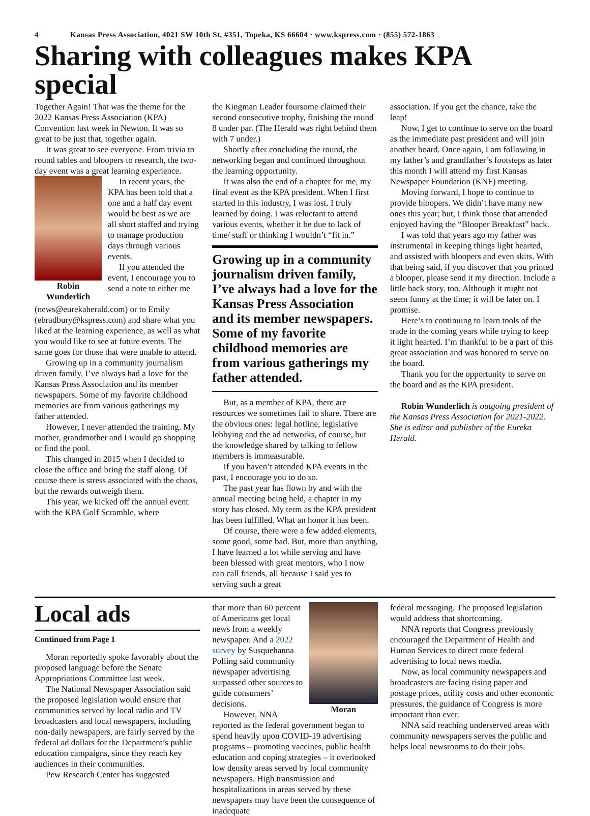4 Kansas Press Association, 4021 SW 10th St, #351, Topeka, KS 66604 · www.kspress.com · (855) 572-1863
Sharing with colleagues makes KPA special
Together Again! That was the theme for the 2022 Kansas Press Association (KPA) Convention last week in Newton. It was so great to be just that, together again.
It was great to see everyone. From trivia to round tables and bloopers to research, the two-day event was a great learning experience.
Robin Wunderlich
In recent years, the KPA has been told that a one and a half day event would be best as we are all short staffed and trying to manage production days through various events.
If you attended the event, I encourage you to send a note to either me (news@eurekaherald.com) or to Emily (ebradbury@kspress.com) and share what you liked at the learning experience, as well as what you would like to see at future events. The same goes for those that were unable to attend.
Growing up in a community journalism driven family, I’ve always had a love for the Kansas Press Association and its member newspapers. Some of my favorite childhood memories are from various gatherings my father attended.
However, I never attended the training. My mother, grandmother and I would go shopping or find the pool.
This changed in 2015 when I decided to close the office and bring the staff along. Of course there is stress associated with the chaos, but the rewards outweigh them.
This year, we kicked off the annual event with the KPA Golf Scramble, where
the Kingman Leader foursome claimed their second consecutive trophy, finishing the round 8 under par. (The Herald was right behind them with 7 under.)
Shortly after concluding the round, the networking began and continued throughout the learning opportunity.
It was also the end of a chapter for me, my final event as the KPA president. When I first started in this industry, I was lost. I truly learned by doing. I was reluctant to attend various events, whether it be due to lack of time/ staff or thinking I wouldn’t “fit in.”
Growing up in a community journalism driven family, I’ve always had a love for the Kansas Press Association and its member newspapers. Some of my favorite childhood memories are from various gatherings my father attended.
But, as a member of KPA, there are resources we sometimes fail to share. There are the obvious ones: legal hotline, legislative lobbying and the ad networks, of course, but the knowledge shared by talking to fellow members is immeasurable.
If you haven’t attended KPA events in the past, I encourage you to do so.
The past year has flown by and with the annual meeting being held, a chapter in my story has closed. My term as the KPA president has been fulfilled. What an honor it has been.
Of course, there were a few added elements, some good, some bad. But, more than anything, I have learned a lot while serving and have been blessed with great mentors, who I now can call friends, all because I said yes to serving such a great
association. If you get the chance, take the leap!
Now, I get to continue to serve on the board as the immediate past president and will join another board. Once again, I am following in my father’s and grandfather’s footsteps as later this month I will attend my first Kansas Newspaper Foundation (KNF) meeting.
Moving forward, I hope to continue to provide bloopers. We didn’t have many new ones this year; but, I think those that attended enjoyed having the “Blooper Breakfast” back.
I was told that years ago my father was instrumental in keeping things light hearted, and assisted with bloopers and even skits. With that being said, if you discover that you printed a blooper, please send it my direction. Include a little back story, too. Although it might not seem funny at the time; it will be later on. I promise.
Here’s to continuing to learn tools of the trade in the coming years while trying to keep it light hearted. I’m thankful to be a part of this great association and was honored to serve on the board.
Thank you for the opportunity to serve on the board and as the KPA president.
Robin Wunderlich is outgoing president of the Kansas Press Association for 2021-2022. She is editor and publisher of the Eureka Herald.
Local ads
Continued from Page 1
Moran reportedly spoke favorably about the proposed language before the Senate Appropriations Committee last week.
The National Newspaper Association said the proposed legislation would ensure that communities served by local radio and TV broadcasters and local newspapers, including non-daily newspapers, are fairly served by the federal ad dollars for the Department’s public education campaigns, since they reach key audiences in their communities.
Pew Research Center has suggested
Moran
that more than 60 percent of Americans get local news from a weekly newspaper. And a 2022 survey by Susquehanna Polling said community newspaper advertising surpassed other sources to guide consumers’ decisions.
However, NNA reported as the federal government began to spend heavily upon COVID-19 advertising programs – promoting vaccines, public health education and coping strategies – it overlooked low density areas served by local community newspapers. High transmission and hospitalizations in areas served by these newspapers may have been the consequence of inadequate
federal messaging. The proposed legislation would address that shortcoming.
NNA reports that Congress previously encouraged the Department of Health and Human Services to direct more federal advertising to local news media.
Now, as local community newspapers and broadcasters are facing rising paper and postage prices, utility costs and other economic pressures, the guidance of Congress is more important than ever.
NNA said reaching underserved areas with community newspapers serves the public and helps local newsrooms to do their jobs.